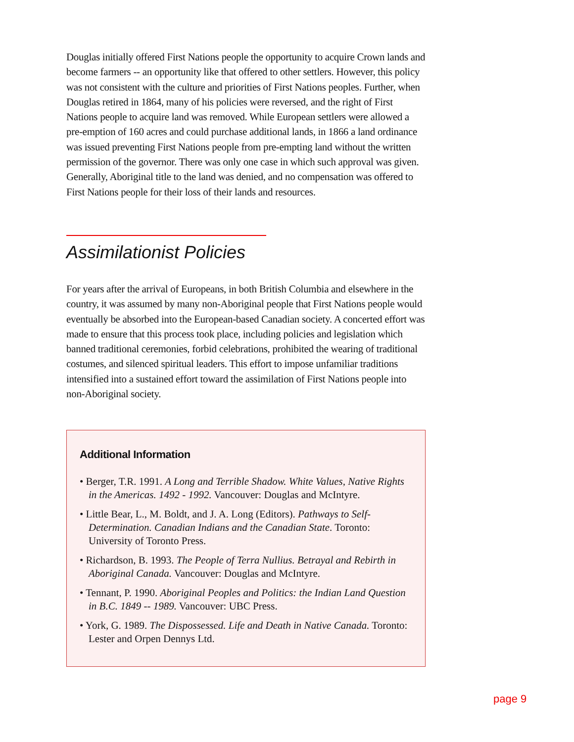Douglas initially offered First Nations people the opportunity to acquire Crown lands and become farmers -- an opportunity like that offered to other settlers. However, this policy was not consistent with the culture and priorities of First Nations peoples. Further, when Douglas retired in 1864, many of his policies were reversed, and the right of First Nations people to acquire land was removed. While European settlers were allowed a pre-emption of 160 acres and could purchase additional lands, in 1866 a land ordinance was issued preventing First Nations people from pre-empting land without the written permission of the governor. There was only one case in which such approval was given. Generally, Aboriginal title to the land was denied, and no compensation was offered to First Nations people for their loss of their lands and resources.
Assimilationist Policies
For years after the arrival of Europeans, in both British Columbia and elsewhere in the country, it was assumed by many non-Aboriginal people that First Nations people would eventually be absorbed into the European-based Canadian society. A concerted effort was made to ensure that this process took place, including policies and legislation which banned traditional ceremonies, forbid celebrations, prohibited the wearing of traditional costumes, and silenced spiritual leaders. This effort to impose unfamiliar traditions intensified into a sustained effort toward the assimilation of First Nations people into non-Aboriginal society.
Additional Information
• Berger, T.R. 1991. A Long and Terrible Shadow. White Values, Native Rights in the Americas. 1492 - 1992. Vancouver: Douglas and McIntyre.
• Little Bear, L., M. Boldt, and J. A. Long (Editors). Pathways to Self-Determination. Canadian Indians and the Canadian State. Toronto: University of Toronto Press.
• Richardson, B. 1993. The People of Terra Nullius. Betrayal and Rebirth in Aboriginal Canada. Vancouver: Douglas and McIntyre.
• Tennant, P. 1990. Aboriginal Peoples and Politics: the Indian Land Question in B.C. 1849 -- 1989. Vancouver: UBC Press.
• York, G. 1989. The Dispossessed. Life and Death in Native Canada. Toronto: Lester and Orpen Dennys Ltd.
page 9